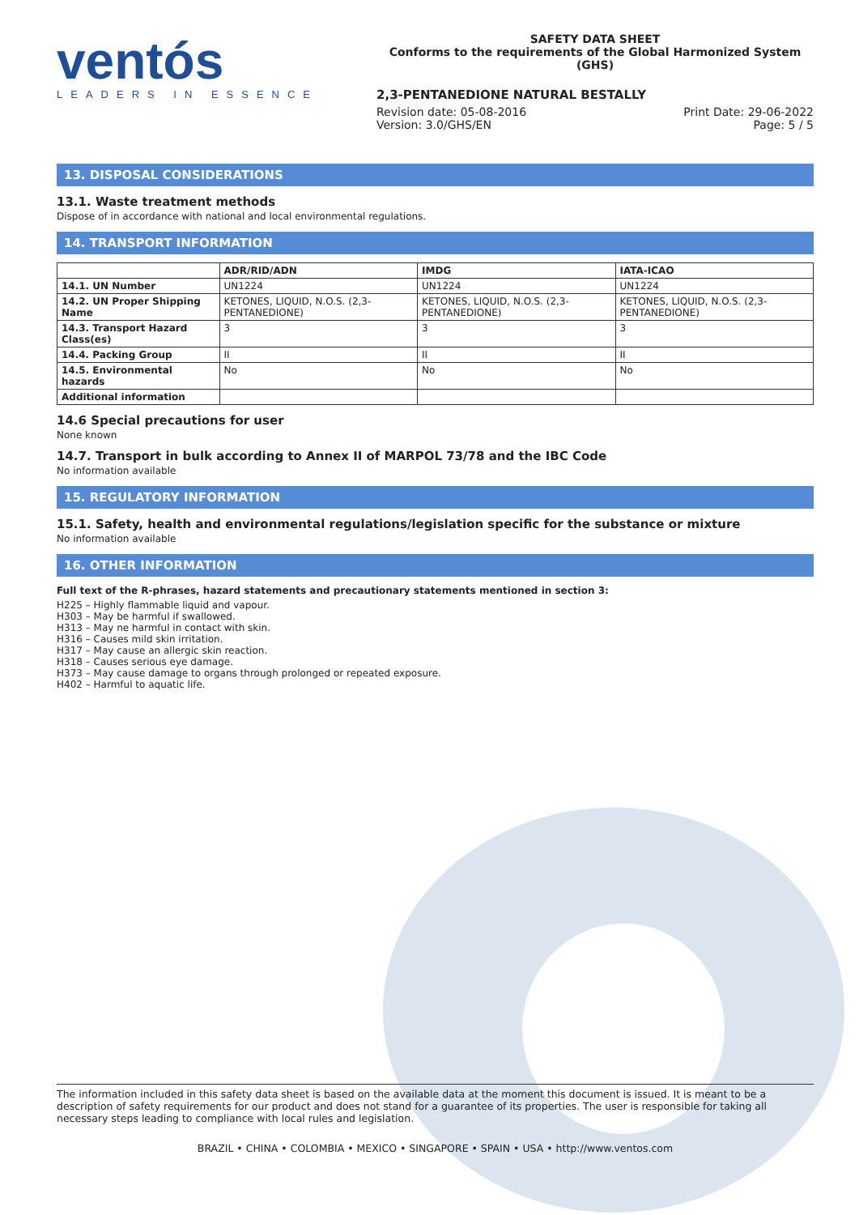ventós
LEADERS IN ESSENCE
SAFETY DATA SHEET
Conforms to the requirements of the Global Harmonized System (GHS)
2,3-PENTANEDIONE NATURAL BESTALLY
Revision date: 05-08-2016
Version: 3.0/GHS/EN
Print Date: 29-06-2022
Page: 5 / 5
13. DISPOSAL CONSIDERATIONS
13.1. Waste treatment methods
Dispose of in accordance with national and local environmental regulations.
14. TRANSPORT INFORMATION
| | ADR/RID/ADN | IMDG | IATA-ICAO |
| --- | --- | --- | --- |
| 14.1. UN Number | UN1224 | UN1224 | UN1224 |
| 14.2. UN Proper Shipping Name | KETONES, LIQUID, N.O.S. (2,3-PENTANEDIONE) | KETONES, LIQUID, N.O.S. (2,3-PENTANEDIONE) | KETONES, LIQUID, N.O.S. (2,3-PENTANEDIONE) |
| 14.3. Transport Hazard Class(es) | 3 | 3 | 3 |
| 14.4. Packing Group | II | II | II |
| 14.5. Environmental hazards | No | No | No |
| Additional information | | | |
14.6 Special precautions for user
None known
14.7. Transport in bulk according to Annex II of MARPOL 73/78 and the IBC Code
No information available
15. REGULATORY INFORMATION
15.1. Safety, health and environmental regulations/legislation specific for the substance or mixture
No information available
16. OTHER INFORMATION
Full text of the R-phrases, hazard statements and precautionary statements mentioned in section 3:
H225 – Highly flammable liquid and vapour.
H303 – May be harmful if swallowed.
H313 – May ne harmful in contact with skin.
H316 – Causes mild skin irritation.
H317 – May cause an allergic skin reaction.
H318 – Causes serious eye damage.
H373 – May cause damage to organs through prolonged or repeated exposure.
H402 – Harmful to aquatic life.
The information included in this safety data sheet is based on the available data at the moment this document is issued. It is meant to be a description of safety requirements for our product and does not stand for a guarantee of its properties. The user is responsible for taking all necessary steps leading to compliance with local rules and legislation.
BRAZIL • CHINA • COLOMBIA • MEXICO • SINGAPORE • SPAIN • USA • http://www.ventos.com